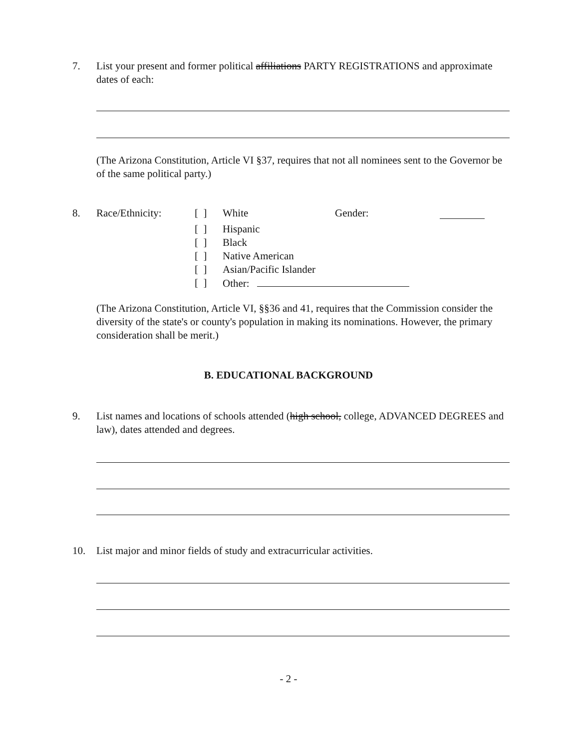7. List your present and former political affiliations PARTY REGISTRATIONS and approximate dates of each:
(The Arizona Constitution, Article VI §37, requires that not all nominees sent to the Governor be of the same political party.)
8.
| Race/Ethnicity: | [ ] | White | Gender: | |
| | [ ] | Hispanic | | |
| | [ ] | Black | | |
| | [ ] | Native American | | |
| | [ ] | Asian/Pacific Islander | | |
| | [ ] | Other: | | |
(The Arizona Constitution, Article VI, §§36 and 41, requires that the Commission consider the diversity of the state's or county's population in making its nominations. However, the primary consideration shall be merit.)
B. EDUCATIONAL BACKGROUND
9. List names and locations of schools attended (high school, college, ADVANCED DEGREES and law), dates attended and degrees.
10. List major and minor fields of study and extracurricular activities.
- 2 -